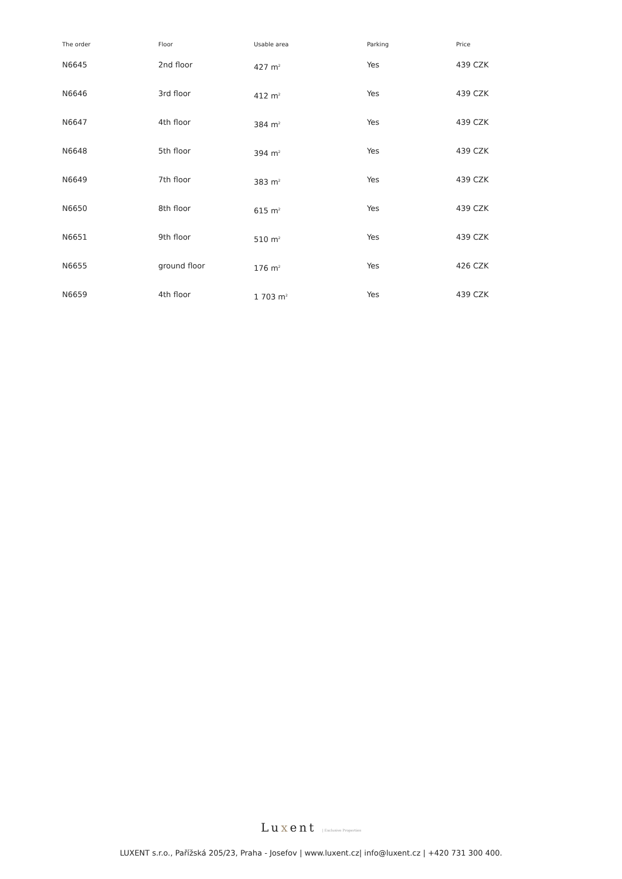| The order | Floor | Usable area | Parking | Price |
| --- | --- | --- | --- | --- |
| N6645 | 2nd floor | 427 m<sup>2</sup> | Yes | 439 CZK |
| N6646 | 3rd floor | 412 m<sup>2</sup> | Yes | 439 CZK |
| N6647 | 4th floor | 384 m<sup>2</sup> | Yes | 439 CZK |
| N6648 | 5th floor | 394 m<sup>2</sup> | Yes | 439 CZK |
| N6649 | 7th floor | 383 m<sup>2</sup> | Yes | 439 CZK |
| N6650 | 8th floor | 615 m<sup>2</sup> | Yes | 439 CZK |
| N6651 | 9th floor | 510 m<sup>2</sup> | Yes | 439 CZK |
| N6655 | ground floor | 176 m<sup>2</sup> | Yes | 426 CZK |
| N6659 | 4th floor | 1 703 m<sup>2</sup> | Yes | 439 CZK |
Luxent | Exclusive Properties
LUXENT s.r.o., Pařížská 205/23, Praha - Josefov | www.luxent.cz| info@luxent.cz | +420 731 300 400.